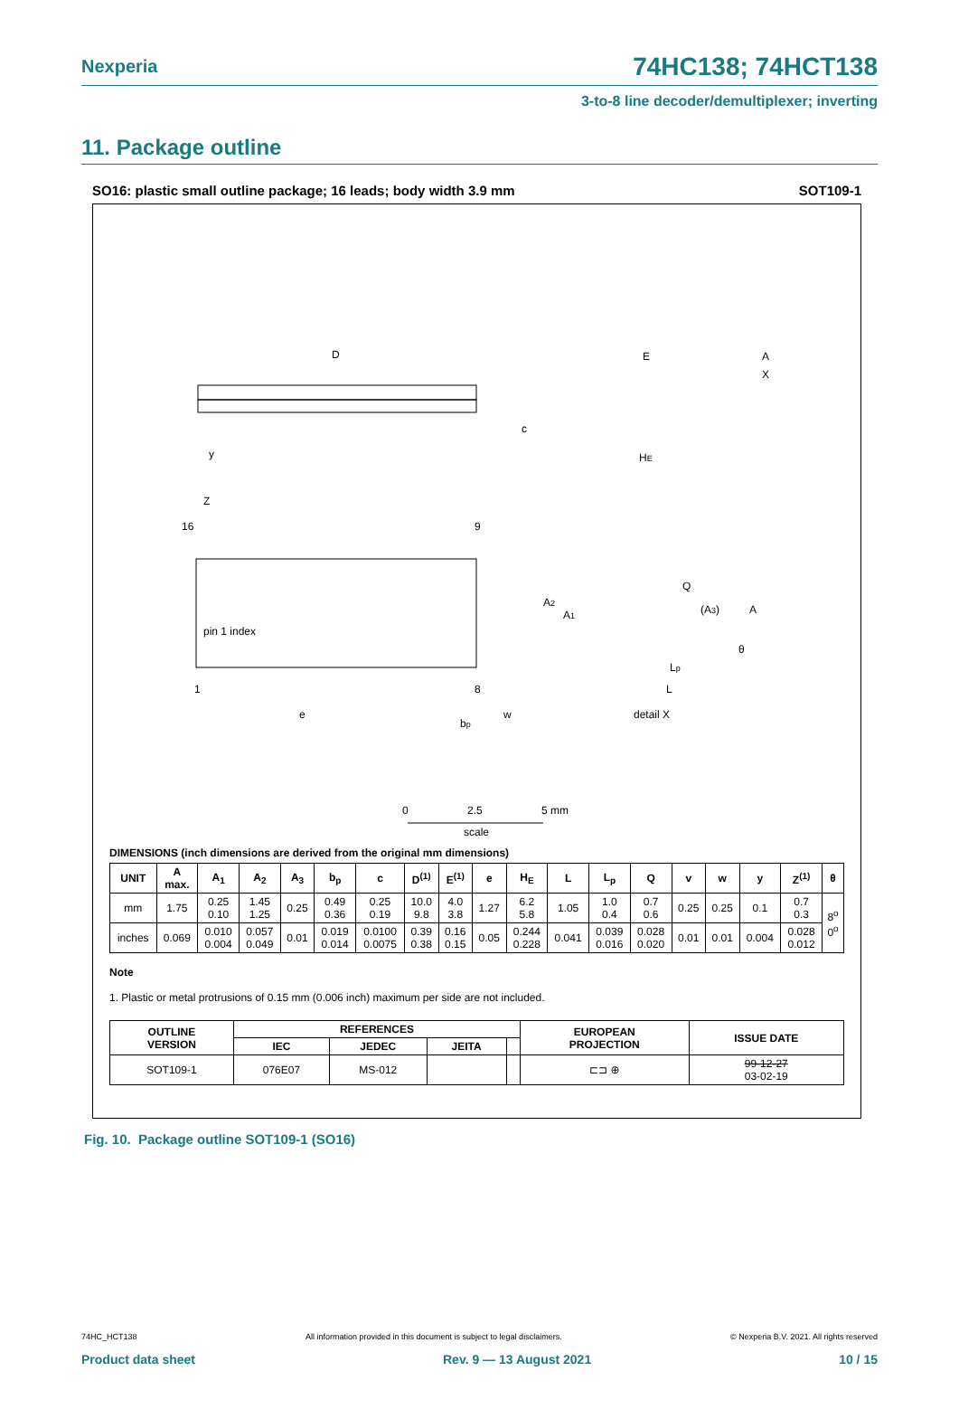Nexperia 74HC138; 74HCT138
3-to-8 line decoder/demultiplexer; inverting
11. Package outline
SO16: plastic small outline package; 16 leads; body width 3.9 mm SOT109-1
D
E
A
X
HE
c
y
pin 1 index
16
9
1
8
Z
e
bp
w
Q
(A3)
A
A2
A1
θ
Lp
L
detail X
0
2.5
5 mm
scale
DIMENSIONS (inch dimensions are derived from the original mm dimensions)
| UNIT | A max. | A<sub>1</sub> | A<sub>2</sub> | A<sub>3</sub> | b<sub>p</sub> | c | D<sup>(1)</sup> | E<sup>(1)</sup> | e | H<sub>E</sub> | L | L<sub>p</sub> | Q | v | w | y | Z<sup>(1)</sup> | θ |
| --- | --- | --- | --- | --- | --- | --- | --- | --- | --- | --- | --- | --- | --- | --- | --- | --- | --- | --- |
| mm | 1.75 | 0.25 0.10 | 1.45 1.25 | 0.25 | 0.49 0.36 | 0.25 0.19 | 10.0 9.8 | 4.0 3.8 | 1.27 | 6.2 5.8 | 1.05 | 1.0 0.4 | 0.7 0.6 | 0.25 | 0.25 | 0.1 | 0.7 0.3 | 8<sup>o</sup> 0<sup>o</sup> |
| inches | 0.069 | 0.010 0.004 | 0.057 0.049 | 0.01 | 0.019 0.014 | 0.0100 0.0075 | 0.39 0.38 | 0.16 0.15 | 0.05 | 0.244 0.228 | 0.041 | 0.039 0.016 | 0.028 0.020 | 0.01 | 0.01 | 0.004 | 0.028 0.012 | |
Note
1. Plastic or metal protrusions of 0.15 mm (0.006 inch) maximum per side are not included.
| OUTLINE VERSION | REFERENCES | | | | EUROPEAN PROJECTION | ISSUE DATE |
| --- | --- | --- | --- | --- | --- | --- |
| | IEC | JEDEC | JEITA | | | |
| SOT109-1 | 076E07 | MS-012 | | | ⊏⊐ ⊕ | 99-12-27 03-02-19 |
Fig. 10. Package outline SOT109-1 (SO16)
74HC_HCT138 All information provided in this document is subject to legal disclaimers. © Nexperia B.V. 2021. All rights reserved
Product data sheet Rev. 9 — 13 August 2021 10 / 15